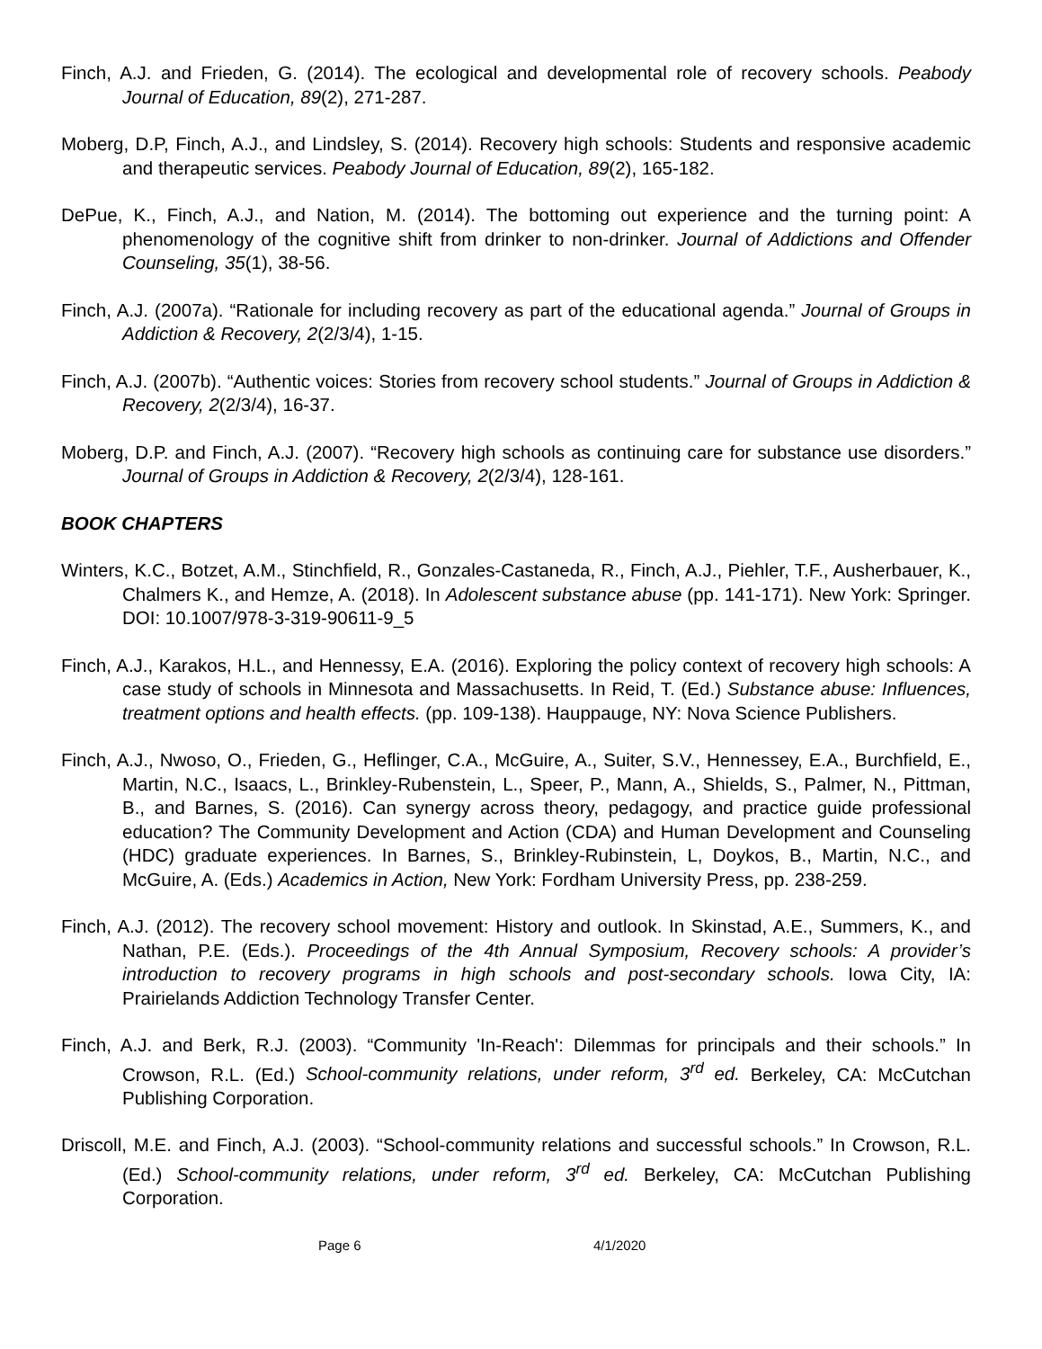Finch, A.J. and Frieden, G. (2014). The ecological and developmental role of recovery schools. Peabody Journal of Education, 89(2), 271-287.
Moberg, D.P, Finch, A.J., and Lindsley, S. (2014). Recovery high schools: Students and responsive academic and therapeutic services. Peabody Journal of Education, 89(2), 165-182.
DePue, K., Finch, A.J., and Nation, M. (2014). The bottoming out experience and the turning point: A phenomenology of the cognitive shift from drinker to non-drinker. Journal of Addictions and Offender Counseling, 35(1), 38-56.
Finch, A.J. (2007a). “Rationale for including recovery as part of the educational agenda.” Journal of Groups in Addiction & Recovery, 2(2/3/4), 1-15.
Finch, A.J. (2007b). “Authentic voices: Stories from recovery school students.” Journal of Groups in Addiction & Recovery, 2(2/3/4), 16-37.
Moberg, D.P. and Finch, A.J. (2007). “Recovery high schools as continuing care for substance use disorders.” Journal of Groups in Addiction & Recovery, 2(2/3/4), 128-161.
BOOK CHAPTERS
Winters, K.C., Botzet, A.M., Stinchfield, R., Gonzales-Castaneda, R., Finch, A.J., Piehler, T.F., Ausherbauer, K., Chalmers K., and Hemze, A. (2018). In Adolescent substance abuse (pp. 141-171). New York: Springer. DOI: 10.1007/978-3-319-90611-9_5
Finch, A.J., Karakos, H.L., and Hennessy, E.A. (2016). Exploring the policy context of recovery high schools: A case study of schools in Minnesota and Massachusetts. In Reid, T. (Ed.) Substance abuse: Influences, treatment options and health effects. (pp. 109-138). Hauppauge, NY: Nova Science Publishers.
Finch, A.J., Nwoso, O., Frieden, G., Heflinger, C.A., McGuire, A., Suiter, S.V., Hennessey, E.A., Burchfield, E., Martin, N.C., Isaacs, L., Brinkley-Rubenstein, L., Speer, P., Mann, A., Shields, S., Palmer, N., Pittman, B., and Barnes, S. (2016). Can synergy across theory, pedagogy, and practice guide professional education? The Community Development and Action (CDA) and Human Development and Counseling (HDC) graduate experiences. In Barnes, S., Brinkley-Rubinstein, L, Doykos, B., Martin, N.C., and McGuire, A. (Eds.) Academics in Action, New York: Fordham University Press, pp. 238-259.
Finch, A.J. (2012). The recovery school movement: History and outlook. In Skinstad, A.E., Summers, K., and Nathan, P.E. (Eds.). Proceedings of the 4th Annual Symposium, Recovery schools: A provider’s introduction to recovery programs in high schools and post-secondary schools. Iowa City, IA: Prairielands Addiction Technology Transfer Center.
Finch, A.J. and Berk, R.J. (2003). “Community 'In-Reach': Dilemmas for principals and their schools.” In Crowson, R.L. (Ed.) School-community relations, under reform, 3<sup>rd</sup> ed. Berkeley, CA: McCutchan Publishing Corporation.
Driscoll, M.E. and Finch, A.J. (2003). “School-community relations and successful schools.” In Crowson, R.L. (Ed.) School-community relations, under reform, 3<sup>rd</sup> ed. Berkeley, CA: McCutchan Publishing Corporation.
Page 6 4/1/2020